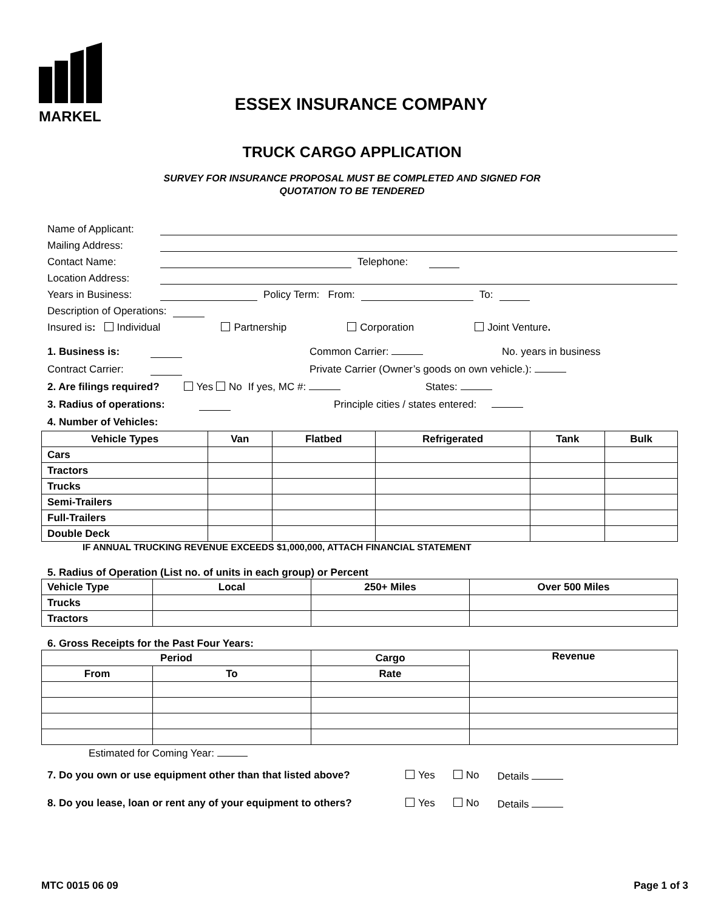MARKEL
ESSEX INSURANCE COMPANY
TRUCK CARGO APPLICATION
SURVEY FOR INSURANCE PROPOSAL MUST BE COMPLETED AND SIGNED FOR
QUOTATION TO BE TENDERED
Name of Applicant:
Mailing Address:
Contact Name: Telephone:
Location Address:
Years in Business: Policy Term: From: To:
Description of Operations:
Insured is: Individual Partnership Corporation Joint Venture.
1. Business is: Common Carrier: No. years in business
Contract Carrier: Private Carrier (Owner’s goods on own vehicle.):
2. Are filings required? Yes No If yes, MC #: States:
3. Radius of operations: Principle cities / states entered:
4. Number of Vehicles:
| Vehicle Types | Van | Flatbed | Refrigerated | Tank | Bulk |
| --- | --- | --- | --- | --- | --- |
| Cars | | | | | |
| Tractors | | | | | |
| Trucks | | | | | |
| Semi-Trailers | | | | | |
| Full-Trailers | | | | | |
| Double Deck | | | | | |
IF ANNUAL TRUCKING REVENUE EXCEEDS $1,000,000, ATTACH FINANCIAL STATEMENT
5. Radius of Operation (List no. of units in each group) or Percent
| Vehicle Type | Local | 250+ Miles | Over 500 Miles |
| --- | --- | --- | --- |
| Trucks | | | |
| Tractors | | | |
6. Gross Receipts for the Past Four Years:
| Period | | Cargo | Revenue |
| --- | --- | --- | --- |
| From | To | Rate | |
Estimated for Coming Year:
7. Do you own or use equipment other than that listed above? Yes No Details
8. Do you lease, loan or rent any of your equipment to others? Yes No Details
MTC 0015 06 09 Page 1 of 3